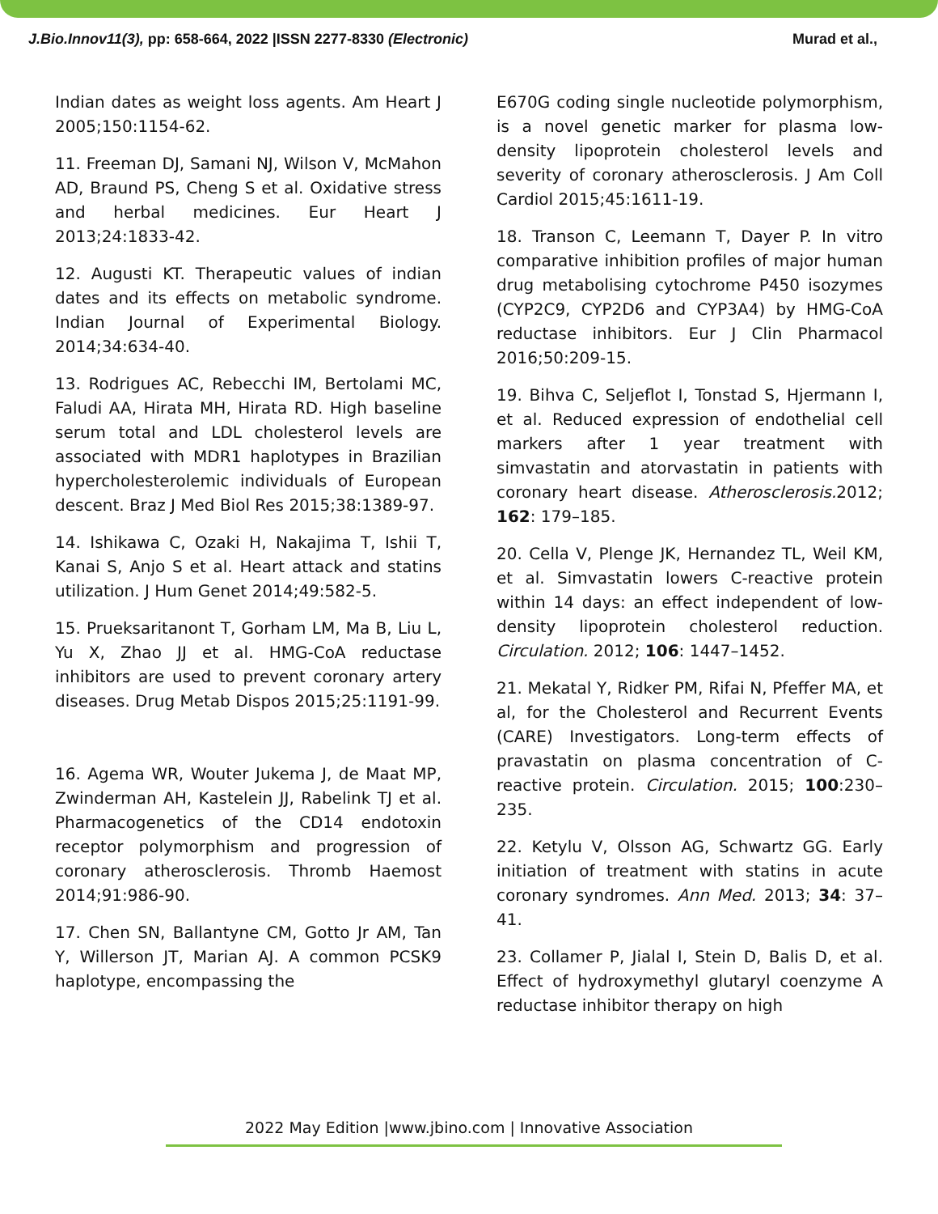J.Bio.Innov11(3), pp: 658-664, 2022 |ISSN 2277-8330 (Electronic) Murad et al.,
Indian dates as weight loss agents. Am Heart J 2005;150:1154-62.
11. Freeman DJ, Samani NJ, Wilson V, McMahon AD, Braund PS, Cheng S et al. Oxidative stress and herbal medicines. Eur Heart J 2013;24:1833-42.
12. Augusti KT. Therapeutic values of indian dates and its effects on metabolic syndrome. Indian Journal of Experimental Biology. 2014;34:634-40.
13. Rodrigues AC, Rebecchi IM, Bertolami MC, Faludi AA, Hirata MH, Hirata RD. High baseline serum total and LDL cholesterol levels are associated with MDR1 haplotypes in Brazilian hypercholesterolemic individuals of European descent. Braz J Med Biol Res 2015;38:1389-97.
14. Ishikawa C, Ozaki H, Nakajima T, Ishii T, Kanai S, Anjo S et al. Heart attack and statins utilization. J Hum Genet 2014;49:582-5.
15. Prueksaritanont T, Gorham LM, Ma B, Liu L, Yu X, Zhao JJ et al. HMG-CoA reductase inhibitors are used to prevent coronary artery diseases. Drug Metab Dispos 2015;25:1191-99.
16. Agema WR, Wouter Jukema J, de Maat MP, Zwinderman AH, Kastelein JJ, Rabelink TJ et al. Pharmacogenetics of the CD14 endotoxin receptor polymorphism and progression of coronary atherosclerosis. Thromb Haemost 2014;91:986-90.
17. Chen SN, Ballantyne CM, Gotto Jr AM, Tan Y, Willerson JT, Marian AJ. A common PCSK9 haplotype, encompassing the
E670G coding single nucleotide polymorphism, is a novel genetic marker for plasma low-density lipoprotein cholesterol levels and severity of coronary atherosclerosis. J Am Coll Cardiol 2015;45:1611-19.
18. Transon C, Leemann T, Dayer P. In vitro comparative inhibition profiles of major human drug metabolising cytochrome P450 isozymes (CYP2C9, CYP2D6 and CYP3A4) by HMG-CoA reductase inhibitors. Eur J Clin Pharmacol 2016;50:209-15.
19. Bihva C, Seljeflot I, Tonstad S, Hjermann I, et al. Reduced expression of endothelial cell markers after 1 year treatment with simvastatin and atorvastatin in patients with coronary heart disease. Atherosclerosis. 2012; 162: 179–185.
20. Cella V, Plenge JK, Hernandez TL, Weil KM, et al. Simvastatin lowers C-reactive protein within 14 days: an effect independent of low-density lipoprotein cholesterol reduction. Circulation. 2012; 106: 1447–1452.
21. Mekatal Y, Ridker PM, Rifai N, Pfeffer MA, et al, for the Cholesterol and Recurrent Events (CARE) Investigators. Long-term effects of pravastatin on plasma concentration of C-reactive protein. Circulation. 2015; 100:230–235.
22. Ketylu V, Olsson AG, Schwartz GG. Early initiation of treatment with statins in acute coronary syndromes. Ann Med. 2013; 34: 37–41.
23. Collamer P, Jialal I, Stein D, Balis D, et al. Effect of hydroxymethyl glutaryl coenzyme A reductase inhibitor therapy on high
2022 May Edition |www.jbino.com | Innovative Association